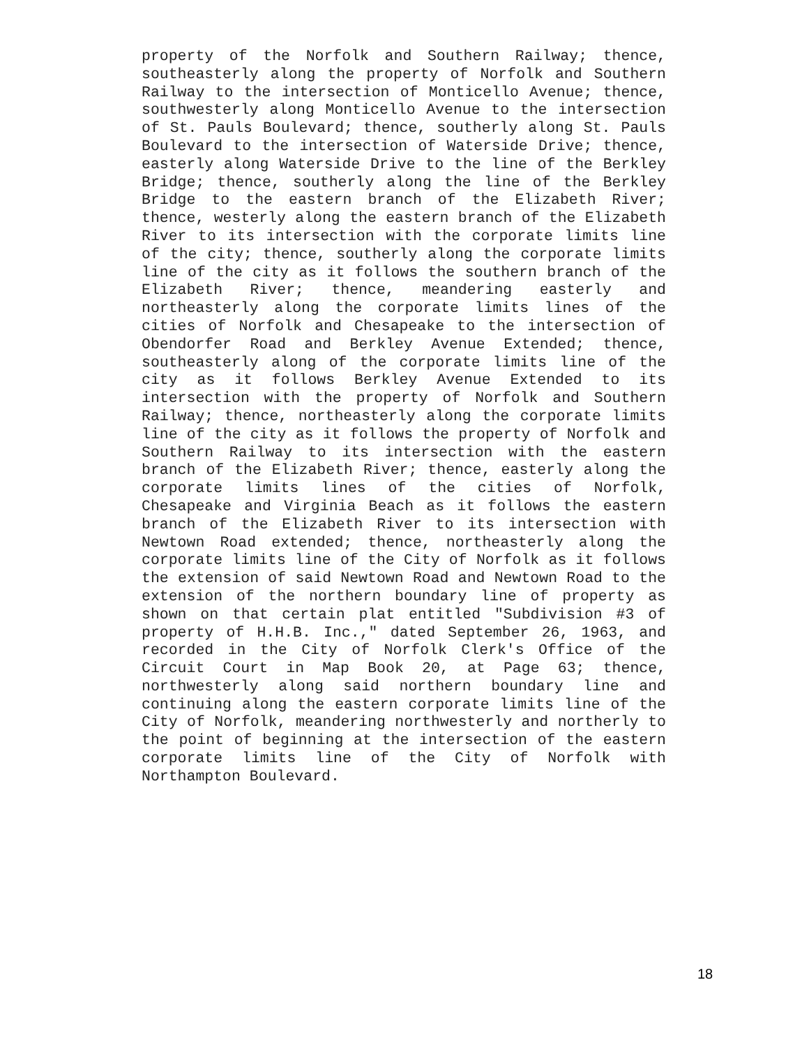property of the Norfolk and Southern Railway; thence, southeasterly along the property of Norfolk and Southern Railway to the intersection of Monticello Avenue; thence, southwesterly along Monticello Avenue to the intersection of St. Pauls Boulevard; thence, southerly along St. Pauls Boulevard to the intersection of Waterside Drive; thence, easterly along Waterside Drive to the line of the Berkley Bridge; thence, southerly along the line of the Berkley Bridge to the eastern branch of the Elizabeth River; thence, westerly along the eastern branch of the Elizabeth River to its intersection with the corporate limits line of the city; thence, southerly along the corporate limits line of the city as it follows the southern branch of the Elizabeth River; thence, meandering easterly and northeasterly along the corporate limits lines of the cities of Norfolk and Chesapeake to the intersection of Obendorfer Road and Berkley Avenue Extended; thence, southeasterly along of the corporate limits line of the city as it follows Berkley Avenue Extended to its intersection with the property of Norfolk and Southern Railway; thence, northeasterly along the corporate limits line of the city as it follows the property of Norfolk and Southern Railway to its intersection with the eastern branch of the Elizabeth River; thence, easterly along the corporate limits lines of the cities of Norfolk, Chesapeake and Virginia Beach as it follows the eastern branch of the Elizabeth River to its intersection with Newtown Road extended; thence, northeasterly along the corporate limits line of the City of Norfolk as it follows the extension of said Newtown Road and Newtown Road to the extension of the northern boundary line of property as shown on that certain plat entitled "Subdivision #3 of property of H.H.B. Inc.," dated September 26, 1963, and recorded in the City of Norfolk Clerk's Office of the Circuit Court in Map Book 20, at Page 63; thence, northwesterly along said northern boundary line and continuing along the eastern corporate limits line of the City of Norfolk, meandering northwesterly and northerly to the point of beginning at the intersection of the eastern corporate limits line of the City of Norfolk with Northampton Boulevard.
18